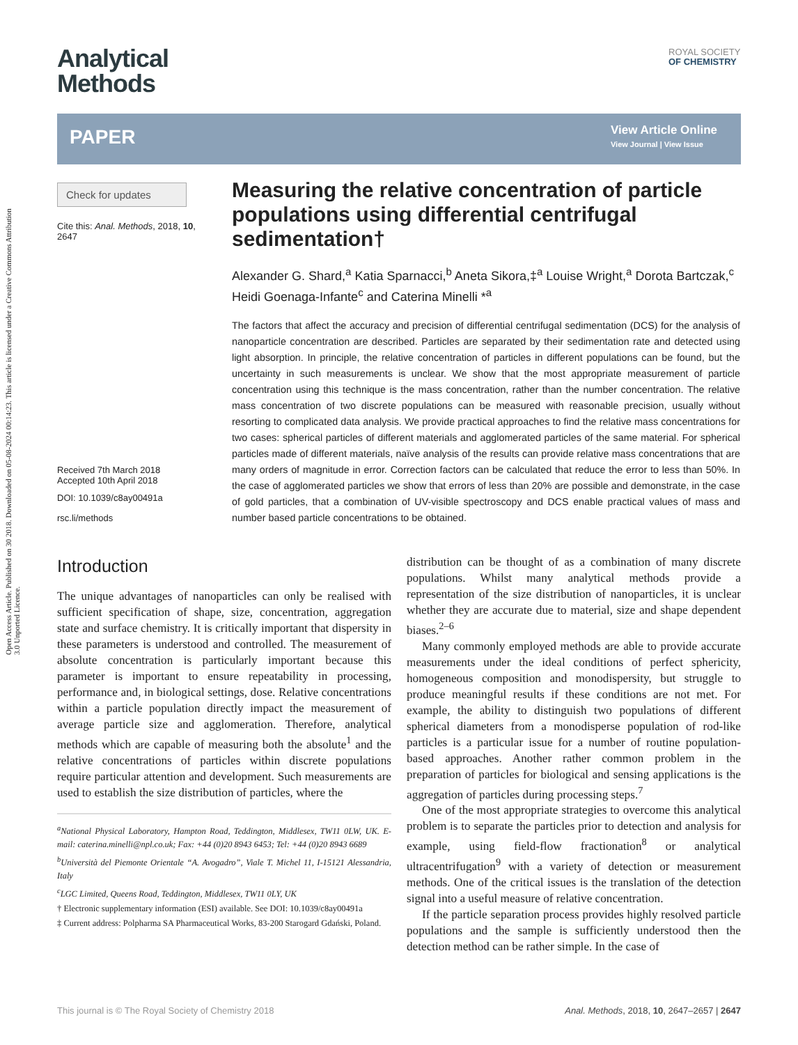Open Access Article. Published on 30 2018. Downloaded on 05-08-2024 00:14:23. This article is licensed under a Creative Commons Attribution 3.0 Unported Licence.
Analytical
Methods
ROYAL SOCIETY
OF CHEMISTRY
PAPER
View Article Online
View Journal | View Issue
Check for updates
Cite this: Anal. Methods, 2018, 10, 2647
Received 7th March 2018
Accepted 10th April 2018
DOI: 10.1039/c8ay00491a
rsc.li/methods
Measuring the relative concentration of particle populations using differential centrifugal sedimentation†
Alexander G. Shard,<sup>a</sup> Katia Sparnacci,<sup>b</sup> Aneta Sikora,‡<sup>a</sup> Louise Wright,<sup>a</sup> Dorota Bartczak,<sup>c</sup> Heidi Goenaga-Infante<sup>c</sup> and Caterina Minelli *<sup>a</sup>
The factors that affect the accuracy and precision of differential centrifugal sedimentation (DCS) for the analysis of nanoparticle concentration are described. Particles are separated by their sedimentation rate and detected using light absorption. In principle, the relative concentration of particles in different populations can be found, but the uncertainty in such measurements is unclear. We show that the most appropriate measurement of particle concentration using this technique is the mass concentration, rather than the number concentration. The relative mass concentration of two discrete populations can be measured with reasonable precision, usually without resorting to complicated data analysis. We provide practical approaches to find the relative mass concentrations for two cases: spherical particles of different materials and agglomerated particles of the same material. For spherical particles made of different materials, naïve analysis of the results can provide relative mass concentrations that are many orders of magnitude in error. Correction factors can be calculated that reduce the error to less than 50%. In the case of agglomerated particles we show that errors of less than 20% are possible and demonstrate, in the case of gold particles, that a combination of UV-visible spectroscopy and DCS enable practical values of mass and number based particle concentrations to be obtained.
Introduction
The unique advantages of nanoparticles can only be realised with sufficient specification of shape, size, concentration, aggregation state and surface chemistry. It is critically important that dispersity in these parameters is understood and controlled. The measurement of absolute concentration is particularly important because this parameter is important to ensure repeatability in processing, performance and, in biological settings, dose. Relative concentrations within a particle population directly impact the measurement of average particle size and agglomeration. Therefore, analytical methods which are capable of measuring both the absolute<sup>1</sup> and the relative concentrations of particles within discrete populations require particular attention and development. Such measurements are used to establish the size distribution of particles, where the
<sup>a</sup> National Physical Laboratory, Hampton Road, Teddington, Middlesex, TW11 0LW, UK. E-mail: caterina.minelli@npl.co.uk; Fax: +44 (0)20 8943 6453; Tel: +44 (0)20 8943 6689
<sup>b</sup> Università del Piemonte Orientale “A. Avogadro”, Viale T. Michel 11, I-15121 Alessandria, Italy
<sup>c</sup> LGC Limited, Queens Road, Teddington, Middlesex, TW11 0LY, UK
† Electronic supplementary information (ESI) available. See DOI: 10.1039/c8ay00491a
‡ Current address: Polpharma SA Pharmaceutical Works, 83-200 Starogard Gdański, Poland.
distribution can be thought of as a combination of many discrete populations. Whilst many analytical methods provide a representation of the size distribution of nanoparticles, it is unclear whether they are accurate due to material, size and shape dependent biases.<sup>2–6</sup>
Many commonly employed methods are able to provide accurate measurements under the ideal conditions of perfect sphericity, homogeneous composition and monodispersity, but struggle to produce meaningful results if these conditions are not met. For example, the ability to distinguish two populations of different spherical diameters from a monodisperse population of rod-like particles is a particular issue for a number of routine population-based approaches. Another rather common problem in the preparation of particles for biological and sensing applications is the aggregation of particles during processing steps.<sup>7</sup>
One of the most appropriate strategies to overcome this analytical problem is to separate the particles prior to detection and analysis for example, using field-flow fractionation<sup>8</sup> or analytical ultracentrifugation<sup>9</sup> with a variety of detection or measurement methods. One of the critical issues is the translation of the detection signal into a useful measure of relative concentration.
If the particle separation process provides highly resolved particle populations and the sample is sufficiently understood then the detection method can be rather simple. In the case of
This journal is © The Royal Society of Chemistry 2018 Anal. Methods, 2018, 10, 2647–2657 | 2647